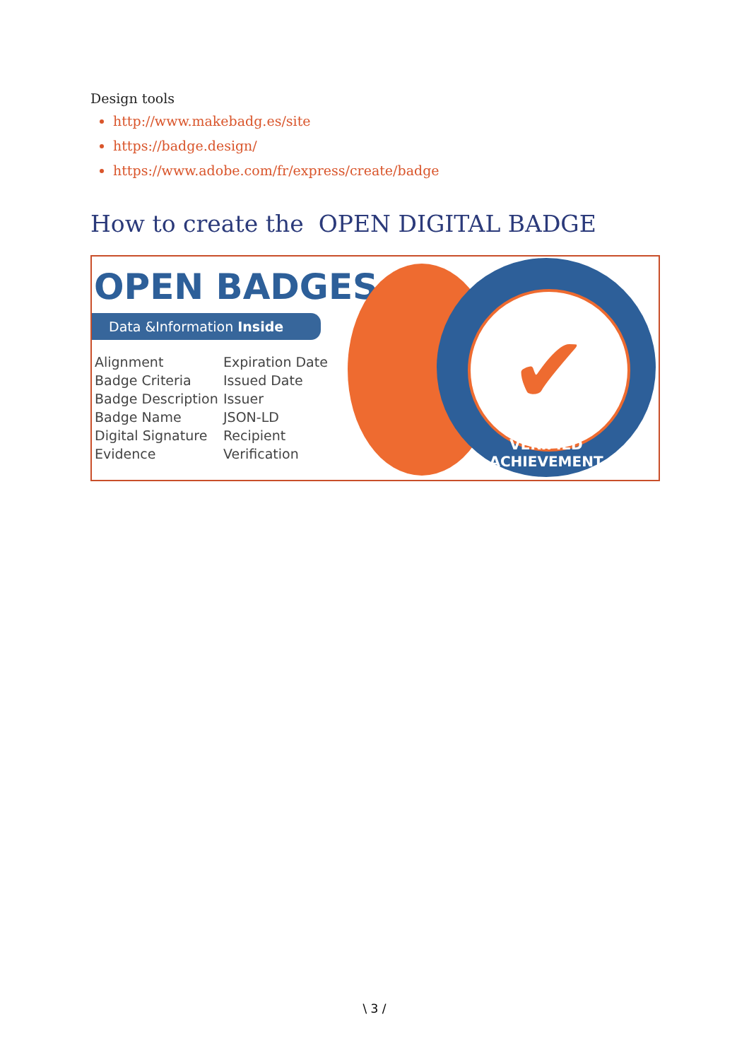Design tools
http://www.makebadg.es/site
https://badge.design/
https://www.adobe.com/fr/express/create/badge
How to create the OPEN DIGITAL BADGE
✔
VERIFIED ACHIEVEMENT
OPEN BADGES
Data &Information Inside
Alignment
Badge Criteria
Badge Description
Badge Name
Digital Signature
Evidence
Expiration Date
Issued Date
Issuer
JSON-LD
Recipient
Verification
\ 3 /